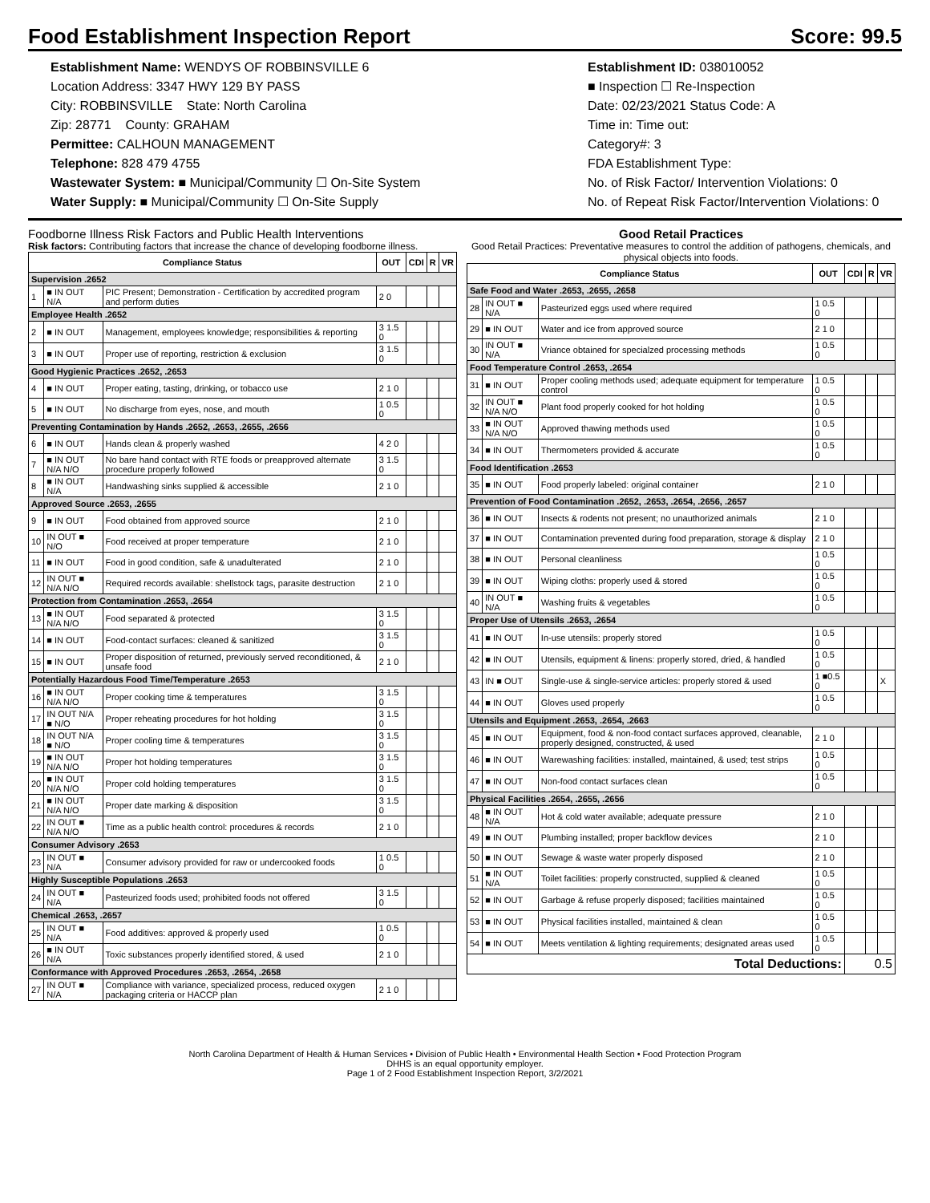Food Establishment Inspection Report Score: 99.5
Establishment Name: WENDYS OF ROBBINSVILLE 6
Location Address: 3347 HWY 129 BY PASS
City: ROBBINSVILLE State: North Carolina
Zip: 28771 County: GRAHAM
Permittee: CALHOUN MANAGEMENT
Telephone: 828 479 4755
Wastewater System: ■ Municipal/Community ☐ On-Site System
Water Supply: ■ Municipal/Community ☐ On-Site Supply
Establishment ID: 038010052
■ Inspection ☐ Re-Inspection
Date: 02/23/2021 Status Code: A
Time in: Time out:
Category#: 3
FDA Establishment Type:
No. of Risk Factor/ Intervention Violations: 0
No. of Repeat Risk Factor/Intervention Violations: 0
Foodborne Illness Risk Factors and Public Health Interventions
Risk factors: Contributing factors that increase the chance of developing foodborne illness.
| Compliance Status | | | OUT | CDI | R | VR |
| --- | --- | --- | --- | --- | --- | --- |
| Supervision .2652 | | | | | | |
| 1 | ■ IN OUT N/A | PIC Present; Demonstration - Certification by accredited program and perform duties | 2 0 | | | |
| Employee Health .2652 | | | | | | |
| 2 | ■ IN OUT | Management, employees knowledge; responsibilities & reporting | 3 1.5 0 | | | |
| 3 | ■ IN OUT | Proper use of reporting, restriction & exclusion | 3 1.5 0 | | | |
| Good Hygienic Practices .2652, .2653 | | | | | | |
| 4 | ■ IN OUT | Proper eating, tasting, drinking, or tobacco use | 2 1 0 | | | |
| 5 | ■ IN OUT | No discharge from eyes, nose, and mouth | 1 0.5 0 | | | |
| Preventing Contamination by Hands .2652, .2653, .2655, .2656 | | | | | | |
| 6 | ■ IN OUT | Hands clean & properly washed | 4 2 0 | | | |
| 7 | ■ IN OUT N/A N/O | No bare hand contact with RTE foods or preapproved alternate procedure properly followed | 3 1.5 0 | | | |
| 8 | ■ IN OUT N/A | Handwashing sinks supplied & accessible | 2 1 0 | | | |
| Approved Source .2653, .2655 | | | | | | |
| 9 | ■ IN OUT | Food obtained from approved source | 2 1 0 | | | |
| 10 | IN OUT ■ N/O | Food received at proper temperature | 2 1 0 | | | |
| 11 | ■ IN OUT | Food in good condition, safe & unadulterated | 2 1 0 | | | |
| 12 | IN OUT ■ N/A N/O | Required records available: shellstock tags, parasite destruction | 2 1 0 | | | |
| Protection from Contamination .2653, .2654 | | | | | | |
| 13 | ■ IN OUT N/A N/O | Food separated & protected | 3 1.5 0 | | | |
| 14 | ■ IN OUT | Food-contact surfaces: cleaned & sanitized | 3 1.5 0 | | | |
| 15 | ■ IN OUT | Proper disposition of returned, previously served reconditioned, & unsafe food | 2 1 0 | | | |
| Potentially Hazardous Food Time/Temperature .2653 | | | | | | |
| 16 | ■ IN OUT N/A N/O | Proper cooking time & temperatures | 3 1.5 0 | | | |
| 17 | IN OUT N/A ■ N/O | Proper reheating procedures for hot holding | 3 1.5 0 | | | |
| 18 | IN OUT N/A ■ N/O | Proper cooling time & temperatures | 3 1.5 0 | | | |
| 19 | ■ IN OUT N/A N/O | Proper hot holding temperatures | 3 1.5 0 | | | |
| 20 | ■ IN OUT N/A N/O | Proper cold holding temperatures | 3 1.5 0 | | | |
| 21 | ■ IN OUT N/A N/O | Proper date marking & disposition | 3 1.5 0 | | | |
| 22 | IN OUT ■ N/A N/O | Time as a public health control: procedures & records | 2 1 0 | | | |
| Consumer Advisory .2653 | | | | | | |
| 23 | IN OUT ■ N/A | Consumer advisory provided for raw or undercooked foods | 1 0.5 0 | | | |
| Highly Susceptible Populations .2653 | | | | | | |
| 24 | IN OUT ■ N/A | Pasteurized foods used; prohibited foods not offered | 3 1.5 0 | | | |
| Chemical .2653, .2657 | | | | | | |
| 25 | IN OUT ■ N/A | Food additives: approved & properly used | 1 0.5 0 | | | |
| 26 | ■ IN OUT N/A | Toxic substances properly identified stored, & used | 2 1 0 | | | |
| Conformance with Approved Procedures .2653, .2654, .2658 | | | | | | |
| 27 | IN OUT ■ N/A | Compliance with variance, specialized process, reduced oxygen packaging criteria or HACCP plan | 2 1 0 | | | |
Good Retail Practices
Good Retail Practices: Preventative measures to control the addition of pathogens, chemicals, and physical objects into foods.
| Compliance Status | | | OUT | CDI | R | VR |
| --- | --- | --- | --- | --- | --- | --- |
| Safe Food and Water .2653, .2655, .2658 | | | | | | |
| 28 | IN OUT ■ N/A | Pasteurized eggs used where required | 1 0.5 0 | | | |
| 29 | ■ IN OUT | Water and ice from approved source | 2 1 0 | | | |
| 30 | IN OUT ■ N/A | Vriance obtained for specialzed processing methods | 1 0.5 0 | | | |
| Food Temperature Control .2653, .2654 | | | | | | |
| 31 | ■ IN OUT | Proper cooling methods used; adequate equipment for temperature control | 1 0.5 0 | | | |
| 32 | IN OUT ■ N/A N/O | Plant food properly cooked for hot holding | 1 0.5 0 | | | |
| 33 | ■ IN OUT N/A N/O | Approved thawing methods used | 1 0.5 0 | | | |
| 34 | ■ IN OUT | Thermometers provided & accurate | 1 0.5 0 | | | |
| Food Identification .2653 | | | | | | |
| 35 | ■ IN OUT | Food properly labeled: original container | 2 1 0 | | | |
| Prevention of Food Contamination .2652, .2653, .2654, .2656, .2657 | | | | | | |
| 36 | ■ IN OUT | Insects & rodents not present; no unauthorized animals | 2 1 0 | | | |
| 37 | ■ IN OUT | Contamination prevented during food preparation, storage & display | 2 1 0 | | | |
| 38 | ■ IN OUT | Personal cleanliness | 1 0.5 0 | | | |
| 39 | ■ IN OUT | Wiping cloths: properly used & stored | 1 0.5 0 | | | |
| 40 | IN OUT ■ N/A | Washing fruits & vegetables | 1 0.5 0 | | | |
| Proper Use of Utensils .2653, .2654 | | | | | | |
| 41 | ■ IN OUT | In-use utensils: properly stored | 1 0.5 0 | | | |
| 42 | ■ IN OUT | Utensils, equipment & linens: properly stored, dried, & handled | 1 0.5 0 | | | |
| 43 | IN ■ OUT | Single-use & single-service articles: properly stored & used | 1 ■0.5 0 | | | X |
| 44 | ■ IN OUT | Gloves used properly | 1 0.5 0 | | | |
| Utensils and Equipment .2653, .2654, .2663 | | | | | | |
| 45 | ■ IN OUT | Equipment, food & non-food contact surfaces approved, cleanable, properly designed, constructed, & used | 2 1 0 | | | |
| 46 | ■ IN OUT | Warewashing facilities: installed, maintained, & used; test strips | 1 0.5 0 | | | |
| 47 | ■ IN OUT | Non-food contact surfaces clean | 1 0.5 0 | | | |
| Physical Facilities .2654, .2655, .2656 | | | | | | |
| 48 | ■ IN OUT N/A | Hot & cold water available; adequate pressure | 2 1 0 | | | |
| 49 | ■ IN OUT | Plumbing installed; proper backflow devices | 2 1 0 | | | |
| 50 | ■ IN OUT | Sewage & waste water properly disposed | 2 1 0 | | | |
| 51 | ■ IN OUT N/A | Toilet facilities: properly constructed, supplied & cleaned | 1 0.5 0 | | | |
| 52 | ■ IN OUT | Garbage & refuse properly disposed; facilities maintained | 1 0.5 0 | | | |
| 53 | ■ IN OUT | Physical facilities installed, maintained & clean | 1 0.5 0 | | | |
| 54 | ■ IN OUT | Meets ventilation & lighting requirements; designated areas used | 1 0.5 0 | | | |
| Total Deductions: | | | | 0.5 | | |
North Carolina Department of Health & Human Services • Division of Public Health • Environmental Health Section • Food Protection Program
DHHS is an equal opportunity employer.
Page 1 of 2 Food Establishment Inspection Report, 3/2/2021